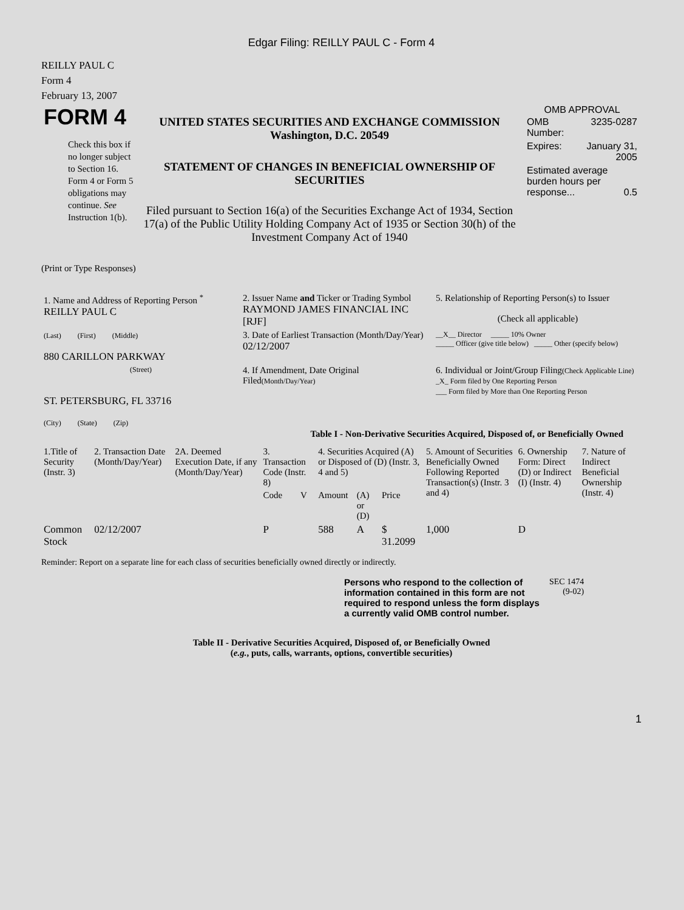Edgar Filing: REILLY PAUL C - Form 4
REILLY PAUL C
Form 4
February 13, 2007
| FORM 4 Check this box if no longer subject to Section 16. Form 4 or Form 5 obligations may continue. See Instruction 1(b). | UNITED STATES SECURITIES AND EXCHANGE COMMISSION Washington, D.C. 20549 STATEMENT OF CHANGES IN BENEFICIAL OWNERSHIP OF SECURITIES Filed pursuant to Section 16(a) of the Securities Exchange Act of 1934, Section 17(a) of the Public Utility Holding Company Act of 1935 or Section 30(h) of the Investment Company Act of 1940 | OMB APPROVAL / OMB Number: / 3235-0287 / / Expires: / January 31, 2005 / / Estimated average burden hours per response... 0.5 / / |
(Print or Type Responses)
| 1. Name and Address of Reporting Person <sup>*</sup> REILLY PAUL C | 2. Issuer Name and Ticker or Trading Symbol RAYMOND JAMES FINANCIAL INC [RJF] | 5. Relationship of Reporting Person(s) to Issuer (Check all applicable) |
| (Last) (First) (Middle) 880 CARILLON PARKWAY | 3. Date of Earliest Transaction (Month/Day/Year) 02/12/2007 | __X__ Director _____ 10% Owner _____ Officer (give title below) _____ Other (specify below) |
| (Street) ST. PETERSBURG, FL 33716 (City) (State) (Zip) | 4. If Amendment, Date Original Filed (Month/Day/Year) | 6. Individual or Joint/Group Filing (Check Applicable Line) _X_ Form filed by One Reporting Person ___ Form filed by More than One Reporting Person |
Table I - Non-Derivative Securities Acquired, Disposed of, or Beneficially Owned
| 1.Title of Security (Instr. 3) | 2. Transaction Date (Month/Day/Year) | 2A. Deemed Execution Date, if any (Month/Day/Year) | 3. Transaction Code (Instr. 8) | | 4. Securities Acquired (A) or Disposed of (D) (Instr. 3, 4 and 5) | | | 5. Amount of Securities Beneficially Owned Following Reported Transaction(s) (Instr. 3 and 4) | 6. Ownership Form: Direct (D) or Indirect (I) (Instr. 4) | 7. Nature of Indirect Beneficial Ownership (Instr. 4) |
| --- | --- | --- | --- | --- | --- | --- | --- | --- | --- | --- |
| | | | Code | V | Amount | (A) or (D) | Price | | | |
| Common Stock | 02/12/2007 | | P | | 588 | A | $ 31.2099 | 1,000 | D | |
Reminder: Report on a separate line for each class of securities beneficially owned directly or indirectly.
| Persons who respond to the collection of information contained in this form are not required to respond unless the form displays a currently valid OMB control number. | SEC 1474 (9-02) |
Table II - Derivative Securities Acquired, Disposed of, or Beneficially Owned
(e.g., puts, calls, warrants, options, convertible securities)
1